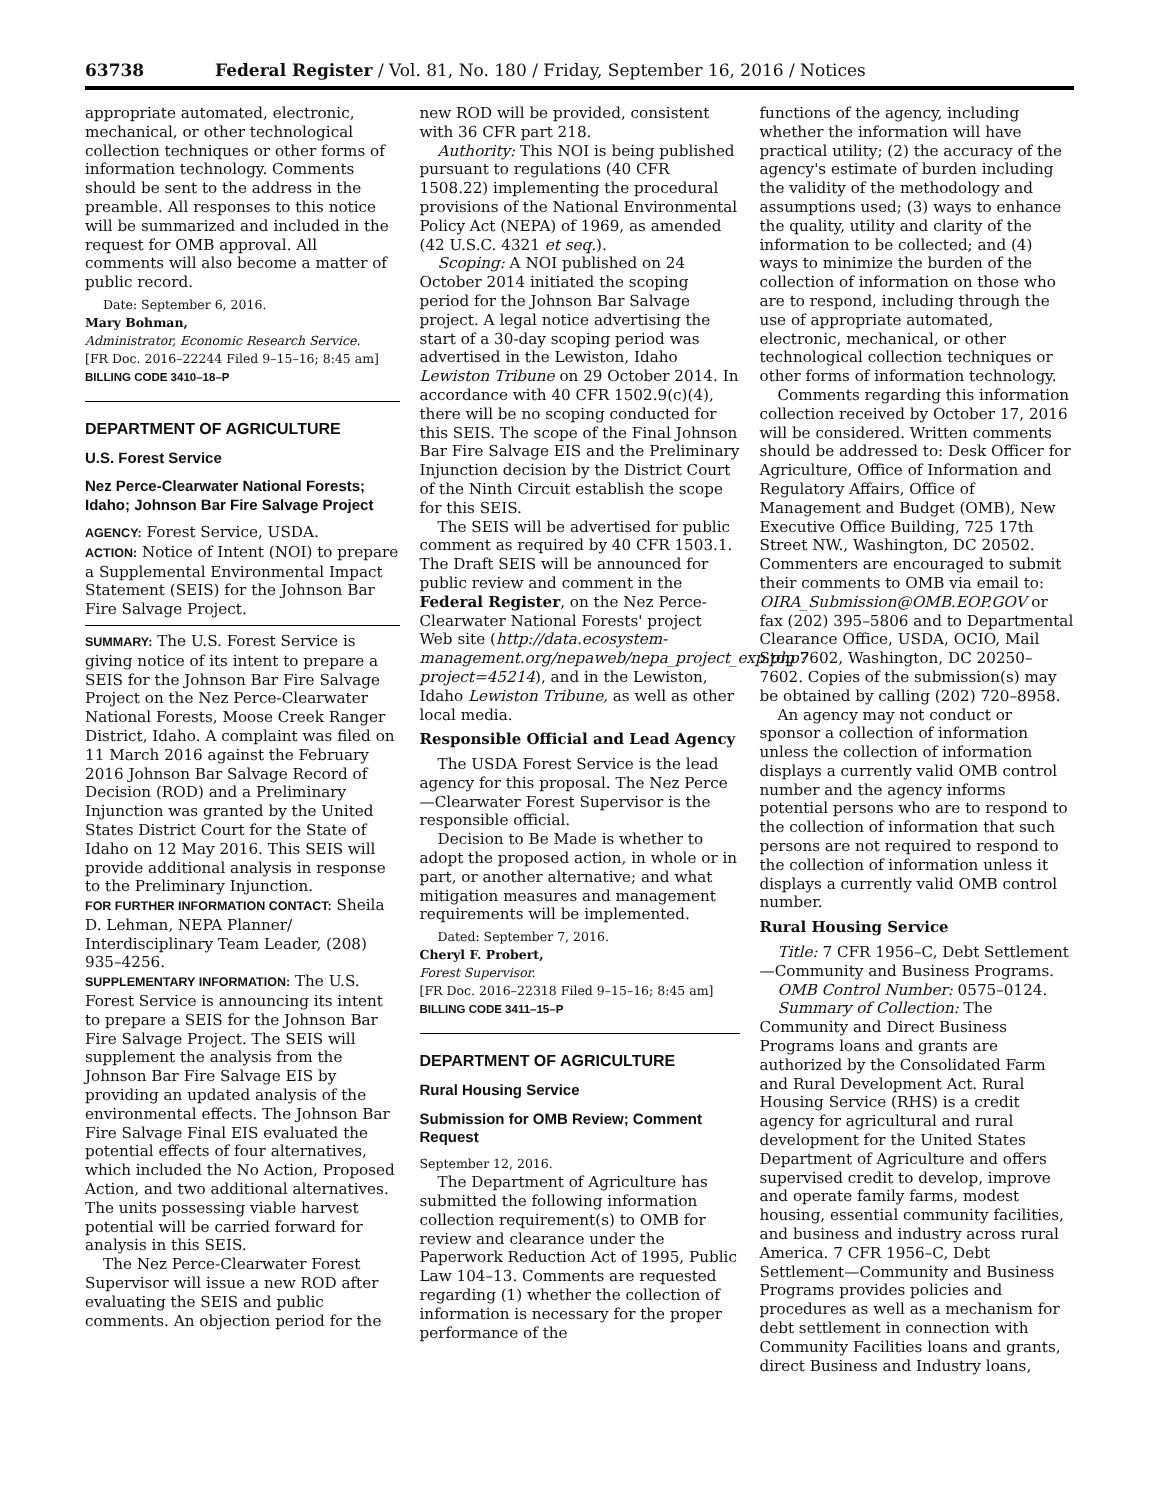63738 Federal Register / Vol. 81, No. 180 / Friday, September 16, 2016 / Notices
appropriate automated, electronic, mechanical, or other technological collection techniques or other forms of information technology. Comments should be sent to the address in the preamble. All responses to this notice will be summarized and included in the request for OMB approval. All comments will also become a matter of public record.
Date: September 6, 2016.
Mary Bohman,
Administrator, Economic Research Service.
[FR Doc. 2016–22244 Filed 9–15–16; 8:45 am]
BILLING CODE 3410–18–P
DEPARTMENT OF AGRICULTURE
U.S. Forest Service
Nez Perce-Clearwater National Forests; Idaho; Johnson Bar Fire Salvage Project
AGENCY: Forest Service, USDA.
ACTION: Notice of Intent (NOI) to prepare a Supplemental Environmental Impact Statement (SEIS) for the Johnson Bar Fire Salvage Project.
SUMMARY: The U.S. Forest Service is giving notice of its intent to prepare a SEIS for the Johnson Bar Fire Salvage Project on the Nez Perce-Clearwater National Forests, Moose Creek Ranger District, Idaho. A complaint was filed on 11 March 2016 against the February 2016 Johnson Bar Salvage Record of Decision (ROD) and a Preliminary Injunction was granted by the United States District Court for the State of Idaho on 12 May 2016. This SEIS will provide additional analysis in response to the Preliminary Injunction.
FOR FURTHER INFORMATION CONTACT: Sheila D. Lehman, NEPA Planner/ Interdisciplinary Team Leader, (208) 935–4256.
SUPPLEMENTARY INFORMATION: The U.S. Forest Service is announcing its intent to prepare a SEIS for the Johnson Bar Fire Salvage Project. The SEIS will supplement the analysis from the Johnson Bar Fire Salvage EIS by providing an updated analysis of the environmental effects. The Johnson Bar Fire Salvage Final EIS evaluated the potential effects of four alternatives, which included the No Action, Proposed Action, and two additional alternatives. The units possessing viable harvest potential will be carried forward for analysis in this SEIS.
The Nez Perce-Clearwater Forest Supervisor will issue a new ROD after evaluating the SEIS and public comments. An objection period for the
new ROD will be provided, consistent with 36 CFR part 218.
Authority: This NOI is being published pursuant to regulations (40 CFR 1508.22) implementing the procedural provisions of the National Environmental Policy Act (NEPA) of 1969, as amended (42 U.S.C. 4321 et seq.).
Scoping: A NOI published on 24 October 2014 initiated the scoping period for the Johnson Bar Salvage project. A legal notice advertising the start of a 30-day scoping period was advertised in the Lewiston, Idaho Lewiston Tribune on 29 October 2014. In accordance with 40 CFR 1502.9(c)(4), there will be no scoping conducted for this SEIS. The scope of the Final Johnson Bar Fire Salvage EIS and the Preliminary Injunction decision by the District Court of the Ninth Circuit establish the scope for this SEIS.
The SEIS will be advertised for public comment as required by 40 CFR 1503.1. The Draft SEIS will be announced for public review and comment in the Federal Register, on the Nez Perce-Clearwater National Forests' project Web site (http://data.ecosystem-management.org/nepaweb/nepa_project_exp.php?project=45214), and in the Lewiston, Idaho Lewiston Tribune, as well as other local media.
Responsible Official and Lead Agency
The USDA Forest Service is the lead agency for this proposal. The Nez Perce—Clearwater Forest Supervisor is the responsible official.
Decision to Be Made is whether to adopt the proposed action, in whole or in part, or another alternative; and what mitigation measures and management requirements will be implemented.
Dated: September 7, 2016.
Cheryl F. Probert,
Forest Supervisor.
[FR Doc. 2016–22318 Filed 9–15–16; 8:45 am]
BILLING CODE 3411–15–P
DEPARTMENT OF AGRICULTURE
Rural Housing Service
Submission for OMB Review; Comment Request
September 12, 2016.
The Department of Agriculture has submitted the following information collection requirement(s) to OMB for review and clearance under the Paperwork Reduction Act of 1995, Public Law 104–13. Comments are requested regarding (1) whether the collection of information is necessary for the proper performance of the
functions of the agency, including whether the information will have practical utility; (2) the accuracy of the agency's estimate of burden including the validity of the methodology and assumptions used; (3) ways to enhance the quality, utility and clarity of the information to be collected; and (4) ways to minimize the burden of the collection of information on those who are to respond, including through the use of appropriate automated, electronic, mechanical, or other technological collection techniques or other forms of information technology.
Comments regarding this information collection received by October 17, 2016 will be considered. Written comments should be addressed to: Desk Officer for Agriculture, Office of Information and Regulatory Affairs, Office of Management and Budget (OMB), New Executive Office Building, 725 17th Street NW., Washington, DC 20502. Commenters are encouraged to submit their comments to OMB via email to: OIRA_Submission@OMB.EOP.GOV or fax (202) 395–5806 and to Departmental Clearance Office, USDA, OCIO, Mail Stop 7602, Washington, DC 20250–7602. Copies of the submission(s) may be obtained by calling (202) 720–8958.
An agency may not conduct or sponsor a collection of information unless the collection of information displays a currently valid OMB control number and the agency informs potential persons who are to respond to the collection of information that such persons are not required to respond to the collection of information unless it displays a currently valid OMB control number.
Rural Housing Service
Title: 7 CFR 1956–C, Debt Settlement—Community and Business Programs.
OMB Control Number: 0575–0124.
Summary of Collection: The Community and Direct Business Programs loans and grants are authorized by the Consolidated Farm and Rural Development Act. Rural Housing Service (RHS) is a credit agency for agricultural and rural development for the United States Department of Agriculture and offers supervised credit to develop, improve and operate family farms, modest housing, essential community facilities, and business and industry across rural America. 7 CFR 1956–C, Debt Settlement—Community and Business Programs provides policies and procedures as well as a mechanism for debt settlement in connection with Community Facilities loans and grants, direct Business and Industry loans,